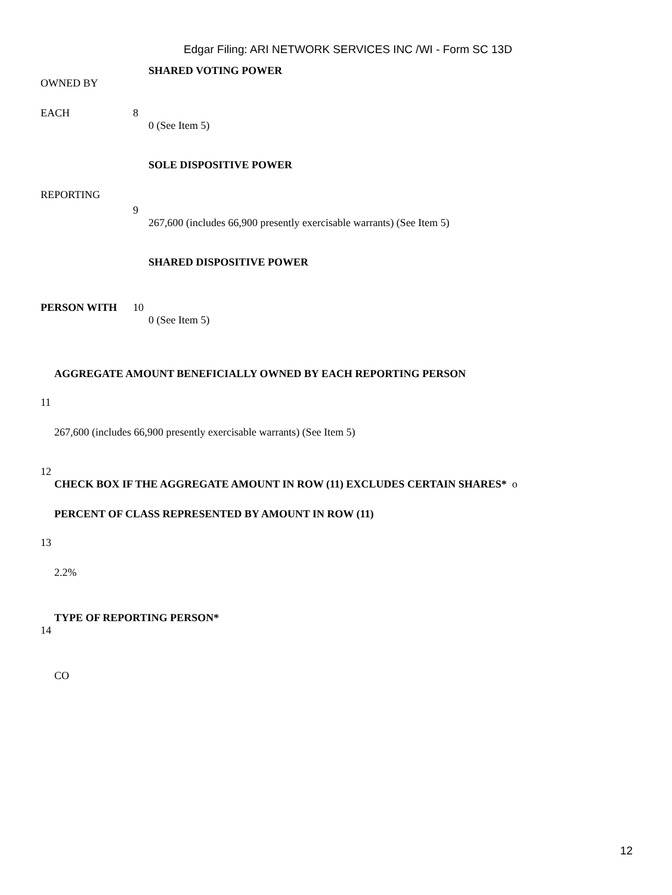Edgar Filing: ARI NETWORK SERVICES INC /WI - Form SC 13D
| | | SHARED VOTING POWER |
| OWNED BY | | |
| EACH | 8 | |
| | | 0 (See Item 5) |
| | | SOLE DISPOSITIVE POWER |
| REPORTING | | |
| | 9 | |
| | | 267,600 (includes 66,900 presently exercisable warrants) (See Item 5) |
| | | SHARED DISPOSITIVE POWER |
| PERSON WITH | 10 | |
| | | 0 (See Item 5) |
AGGREGATE AMOUNT BENEFICIALLY OWNED BY EACH REPORTING PERSON
11
267,600 (includes 66,900 presently exercisable warrants) (See Item 5)
12
CHECK BOX IF THE AGGREGATE AMOUNT IN ROW (11) EXCLUDES CERTAIN SHARES* o
PERCENT OF CLASS REPRESENTED BY AMOUNT IN ROW (11)
13
2.2%
TYPE OF REPORTING PERSON*
14
CO
12